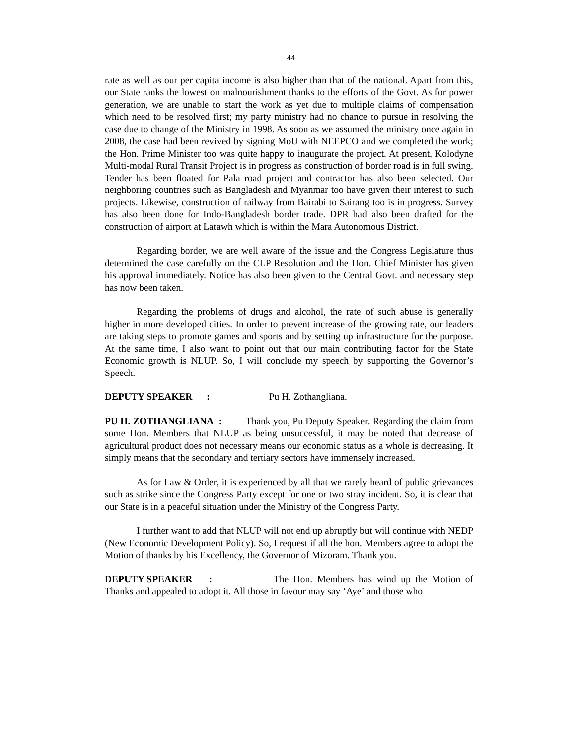44
rate as well as our per capita income is also higher than that of the national. Apart from this, our State ranks the lowest on malnourishment thanks to the efforts of the Govt. As for power generation, we are unable to start the work as yet due to multiple claims of compensation which need to be resolved first; my party ministry had no chance to pursue in resolving the case due to change of the Ministry in 1998. As soon as we assumed the ministry once again in 2008, the case had been revived by signing MoU with NEEPCO and we completed the work; the Hon. Prime Minister too was quite happy to inaugurate the project. At present, Kolodyne Multi-modal Rural Transit Project is in progress as construction of border road is in full swing. Tender has been floated for Pala road project and contractor has also been selected. Our neighboring countries such as Bangladesh and Myanmar too have given their interest to such projects. Likewise, construction of railway from Bairabi to Sairang too is in progress. Survey has also been done for Indo-Bangladesh border trade. DPR had also been drafted for the construction of airport at Latawh which is within the Mara Autonomous District.
Regarding border, we are well aware of the issue and the Congress Legislature thus determined the case carefully on the CLP Resolution and the Hon. Chief Minister has given his approval immediately. Notice has also been given to the Central Govt. and necessary step has now been taken.
Regarding the problems of drugs and alcohol, the rate of such abuse is generally higher in more developed cities. In order to prevent increase of the growing rate, our leaders are taking steps to promote games and sports and by setting up infrastructure for the purpose. At the same time, I also want to point out that our main contributing factor for the State Economic growth is NLUP. So, I will conclude my speech by supporting the Governor’s Speech.
DEPUTY SPEAKER : Pu H. Zothangliana.
PU H. ZOTHANGLIANA : Thank you, Pu Deputy Speaker. Regarding the claim from some Hon. Members that NLUP as being unsuccessful, it may be noted that decrease of agricultural product does not necessary means our economic status as a whole is decreasing. It simply means that the secondary and tertiary sectors have immensely increased.
As for Law & Order, it is experienced by all that we rarely heard of public grievances such as strike since the Congress Party except for one or two stray incident. So, it is clear that our State is in a peaceful situation under the Ministry of the Congress Party.
I further want to add that NLUP will not end up abruptly but will continue with NEDP (New Economic Development Policy). So, I request if all the hon. Members agree to adopt the Motion of thanks by his Excellency, the Governor of Mizoram. Thank you.
DEPUTY SPEAKER : The Hon. Members has wind up the Motion of Thanks and appealed to adopt it. All those in favour may say ‘Aye’ and those who